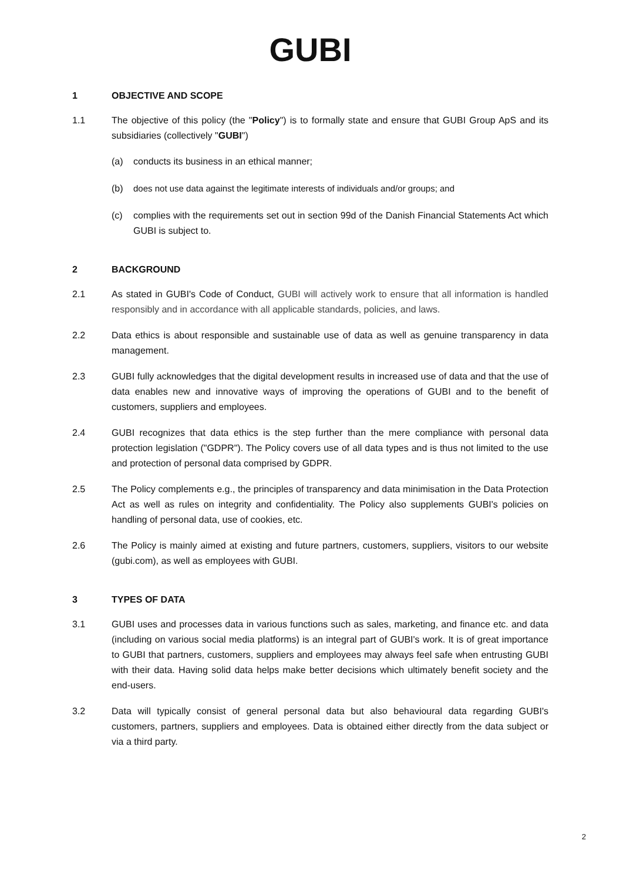GUBI
1 OBJECTIVE AND SCOPE
1.1 The objective of this policy (the "Policy") is to formally state and ensure that GUBI Group ApS and its subsidiaries (collectively "GUBI")
(a) conducts its business in an ethical manner;
(b) does not use data against the legitimate interests of individuals and/or groups; and
(c) complies with the requirements set out in section 99d of the Danish Financial Statements Act which GUBI is subject to.
2 BACKGROUND
2.1 As stated in GUBI's Code of Conduct, GUBI will actively work to ensure that all information is handled responsibly and in accordance with all applicable standards, policies, and laws.
2.2 Data ethics is about responsible and sustainable use of data as well as genuine transparency in data management.
2.3 GUBI fully acknowledges that the digital development results in increased use of data and that the use of data enables new and innovative ways of improving the operations of GUBI and to the benefit of customers, suppliers and employees.
2.4 GUBI recognizes that data ethics is the step further than the mere compliance with personal data protection legislation ("GDPR"). The Policy covers use of all data types and is thus not limited to the use and protection of personal data comprised by GDPR.
2.5 The Policy complements e.g., the principles of transparency and data minimisation in the Data Protection Act as well as rules on integrity and confidentiality. The Policy also supplements GUBI's policies on handling of personal data, use of cookies, etc.
2.6 The Policy is mainly aimed at existing and future partners, customers, suppliers, visitors to our website (gubi.com), as well as employees with GUBI.
3 TYPES OF DATA
3.1 GUBI uses and processes data in various functions such as sales, marketing, and finance etc. and data (including on various social media platforms) is an integral part of GUBI's work. It is of great importance to GUBI that partners, customers, suppliers and employees may always feel safe when entrusting GUBI with their data. Having solid data helps make better decisions which ultimately benefit society and the end-users.
3.2 Data will typically consist of general personal data but also behavioural data regarding GUBI's customers, partners, suppliers and employees. Data is obtained either directly from the data subject or via a third party.
2